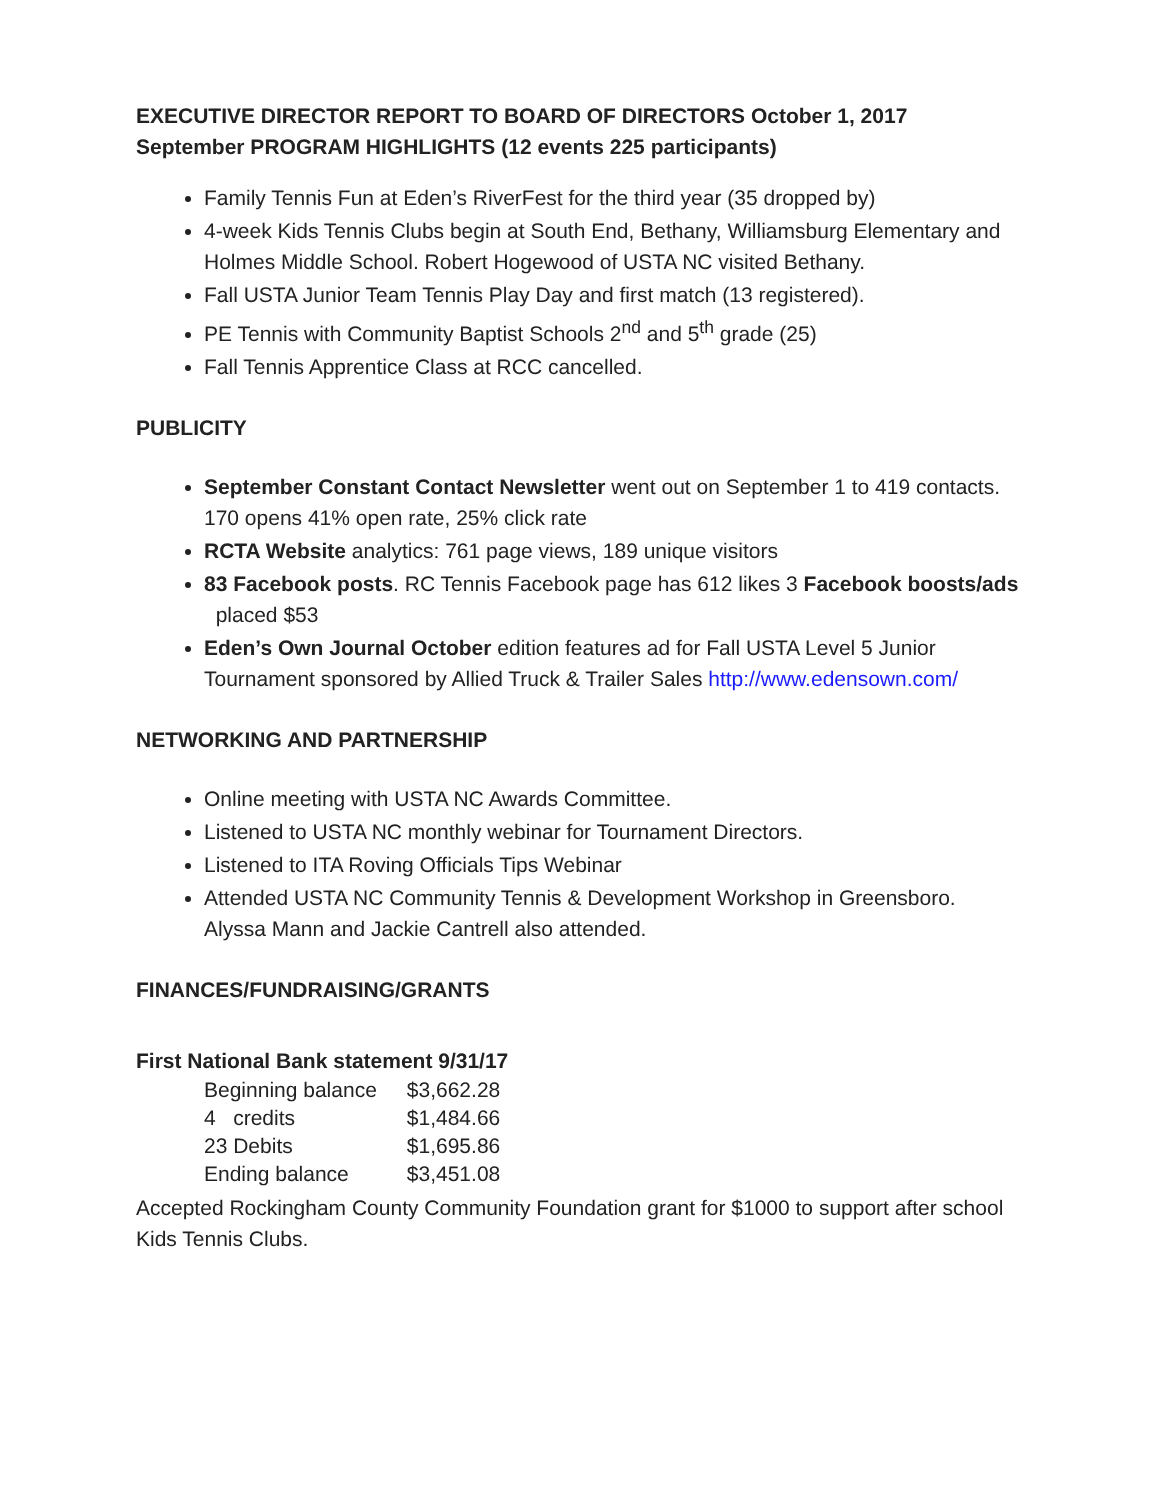EXECUTIVE DIRECTOR REPORT TO BOARD OF DIRECTORS October 1, 2017
September PROGRAM HIGHLIGHTS (12 events 225 participants)
Family Tennis Fun at Eden’s RiverFest for the third year (35 dropped by)
4-week Kids Tennis Clubs begin at South End, Bethany, Williamsburg Elementary and Holmes Middle School. Robert Hogewood of USTA NC visited Bethany.
Fall USTA Junior Team Tennis Play Day and first match (13 registered).
PE Tennis with Community Baptist Schools 2<sup>nd</sup> and 5<sup>th</sup> grade (25)
Fall Tennis Apprentice Class at RCC cancelled.
PUBLICITY
September Constant Contact Newsletter went out on September 1 to 419 contacts. 170 opens 41% open rate, 25% click rate
RCTA Website analytics: 761 page views, 189 unique visitors
83 Facebook posts. RC Tennis Facebook page has 612 likes 3 Facebook boosts/ads placed $53
Eden’s Own Journal October edition features ad for Fall USTA Level 5 Junior Tournament sponsored by Allied Truck & Trailer Sales http://www.edensown.com/
NETWORKING AND PARTNERSHIP
Online meeting with USTA NC Awards Committee.
Listened to USTA NC monthly webinar for Tournament Directors.
Listened to ITA Roving Officials Tips Webinar
Attended USTA NC Community Tennis & Development Workshop in Greensboro. Alyssa Mann and Jackie Cantrell also attended.
FINANCES/FUNDRAISING/GRANTS
First National Bank statement 9/31/17
| Beginning balance | $3,662.28 |
| 4 credits | $1,484.66 |
| 23 Debits | $1,695.86 |
| Ending balance | $3,451.08 |
Accepted Rockingham County Community Foundation grant for $1000 to support after school Kids Tennis Clubs.